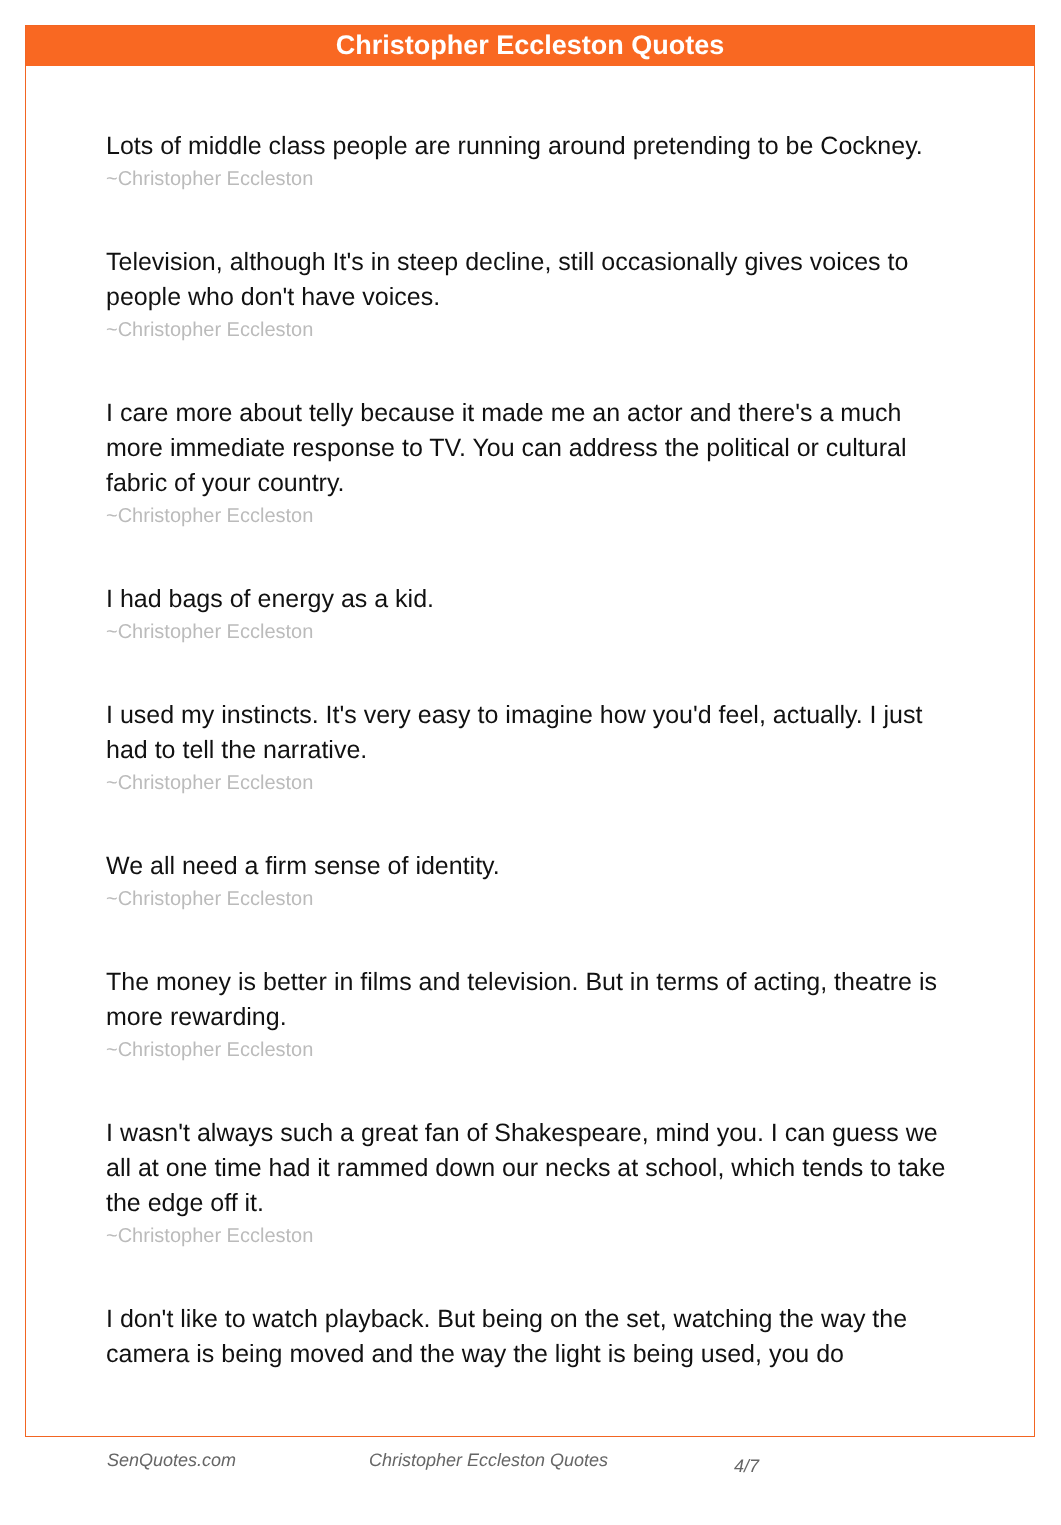Christopher Eccleston Quotes
Lots of middle class people are running around pretending to be Cockney.
~Christopher Eccleston
Television, although It's in steep decline, still occasionally gives voices to people who don't have voices.
~Christopher Eccleston
I care more about telly because it made me an actor and there's a much more immediate response to TV. You can address the political or cultural fabric of your country.
~Christopher Eccleston
I had bags of energy as a kid.
~Christopher Eccleston
I used my instincts. It's very easy to imagine how you'd feel, actually. I just had to tell the narrative.
~Christopher Eccleston
We all need a firm sense of identity.
~Christopher Eccleston
The money is better in films and television. But in terms of acting, theatre is more rewarding.
~Christopher Eccleston
I wasn't always such a great fan of Shakespeare, mind you. I can guess we all at one time had it rammed down our necks at school, which tends to take the edge off it.
~Christopher Eccleston
I don't like to watch playback. But being on the set, watching the way the camera is being moved and the way the light is being used, you do
SenQuotes.com Christopher Eccleston Quotes 4/7